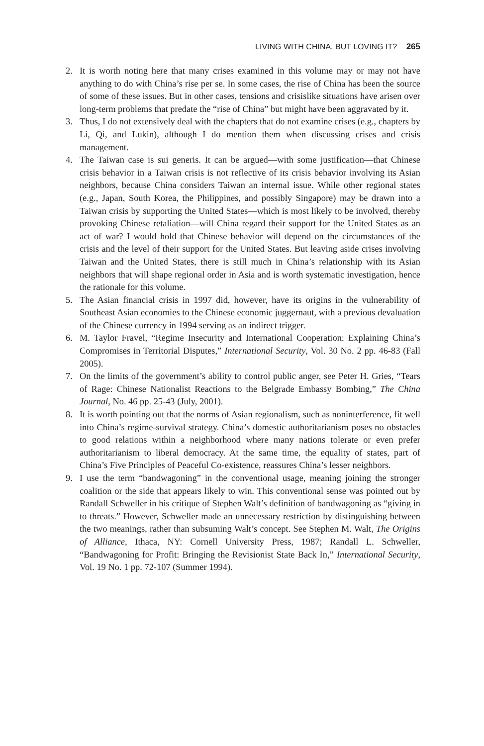LIVING WITH CHINA, BUT LOVING IT? 265
2. It is worth noting here that many crises examined in this volume may or may not have anything to do with China’s rise per se. In some cases, the rise of China has been the source of some of these issues. But in other cases, tensions and crisislike situations have arisen over long-term problems that predate the “rise of China” but might have been aggravated by it.
3. Thus, I do not extensively deal with the chapters that do not examine crises (e.g., chapters by Li, Qi, and Lukin), although I do mention them when discussing crises and crisis management.
4. The Taiwan case is sui generis. It can be argued—with some justification—that Chinese crisis behavior in a Taiwan crisis is not reflective of its crisis behavior involving its Asian neighbors, because China considers Taiwan an internal issue. While other regional states (e.g., Japan, South Korea, the Philippines, and possibly Singapore) may be drawn into a Taiwan crisis by supporting the United States—which is most likely to be involved, thereby provoking Chinese retaliation—will China regard their support for the United States as an act of war? I would hold that Chinese behavior will depend on the circumstances of the crisis and the level of their support for the United States. But leaving aside crises involving Taiwan and the United States, there is still much in China’s relationship with its Asian neighbors that will shape regional order in Asia and is worth systematic investigation, hence the rationale for this volume.
5. The Asian financial crisis in 1997 did, however, have its origins in the vulnerability of Southeast Asian economies to the Chinese economic juggernaut, with a previous devaluation of the Chinese currency in 1994 serving as an indirect trigger.
6. M. Taylor Fravel, “Regime Insecurity and International Cooperation: Explaining China’s Compromises in Territorial Disputes,” International Security, Vol. 30 No. 2 pp. 46-83 (Fall 2005).
7. On the limits of the government’s ability to control public anger, see Peter H. Gries, “Tears of Rage: Chinese Nationalist Reactions to the Belgrade Embassy Bombing,” The China Journal, No. 46 pp. 25-43 (July, 2001).
8. It is worth pointing out that the norms of Asian regionalism, such as noninterference, fit well into China’s regime-survival strategy. China’s domestic authoritarianism poses no obstacles to good relations within a neighborhood where many nations tolerate or even prefer authoritarianism to liberal democracy. At the same time, the equality of states, part of China’s Five Principles of Peaceful Co-existence, reassures China’s lesser neighbors.
9. I use the term “bandwagoning” in the conventional usage, meaning joining the stronger coalition or the side that appears likely to win. This conventional sense was pointed out by Randall Schweller in his critique of Stephen Walt’s definition of bandwagoning as “giving in to threats.” However, Schweller made an unnecessary restriction by distinguishing between the two meanings, rather than subsuming Walt’s concept. See Stephen M. Walt, The Origins of Alliance, Ithaca, NY: Cornell University Press, 1987; Randall L. Schweller, “Bandwagoning for Profit: Bringing the Revisionist State Back In,” International Security, Vol. 19 No. 1 pp. 72-107 (Summer 1994).